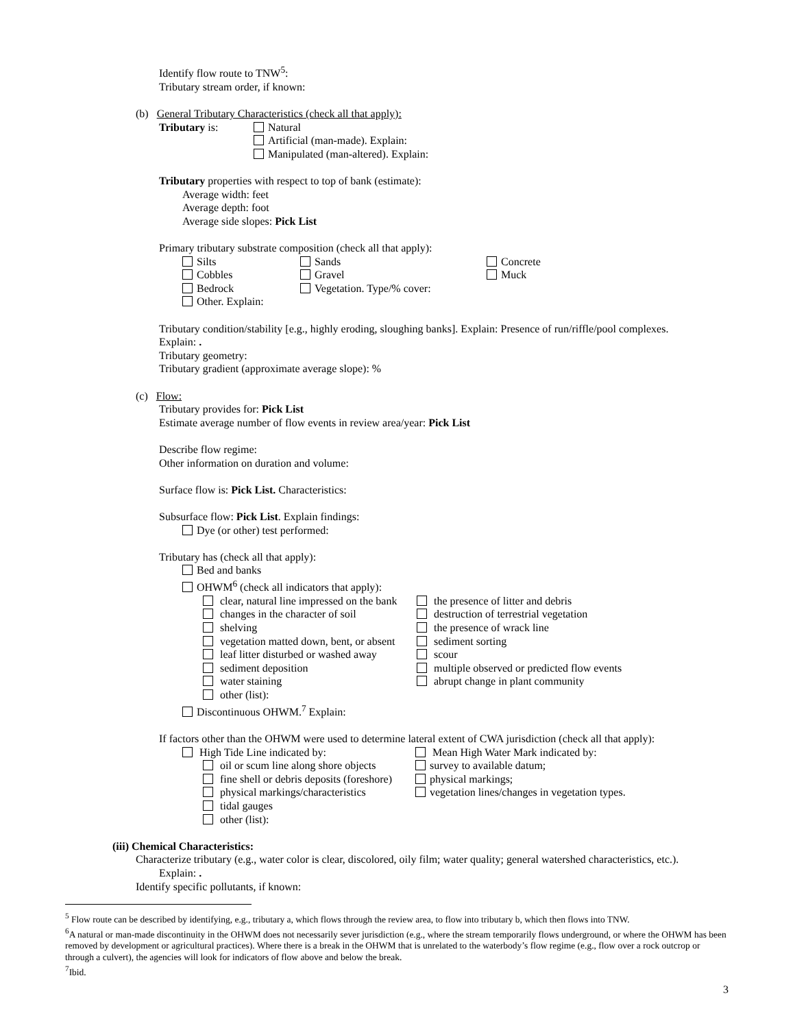Identify flow route to TNW<sup>5</sup>:
Tributary stream order, if known:
(b) General Tributary Characteristics (check all that apply):
Tributary is: Natural
Artificial (man-made). Explain:
Manipulated (man-altered). Explain:
Tributary properties with respect to top of bank (estimate):
Average width: feet
Average depth: foot
Average side slopes: Pick List
Primary tributary substrate composition (check all that apply):
Silts
Cobbles
Bedrock
Other. Explain:
Sands
Gravel
Vegetation. Type/% cover:
Concrete
Muck
Tributary condition/stability [e.g., highly eroding, sloughing banks]. Explain: Presence of run/riffle/pool complexes.
Explain: .
Tributary geometry:
Tributary gradient (approximate average slope): %
(c) Flow:
Tributary provides for: Pick List
Estimate average number of flow events in review area/year: Pick List
Describe flow regime:
Other information on duration and volume:
Surface flow is: Pick List. Characteristics:
Subsurface flow: Pick List. Explain findings:
Dye (or other) test performed:
Tributary has (check all that apply):
Bed and banks
OHWM<sup>6</sup> (check all indicators that apply):
clear, natural line impressed on the bank
changes in the character of soil
shelving
vegetation matted down, bent, or absent
leaf litter disturbed or washed away
sediment deposition
water staining
other (list):
the presence of litter and debris
destruction of terrestrial vegetation
the presence of wrack line
sediment sorting
scour
multiple observed or predicted flow events
abrupt change in plant community
Discontinuous OHWM.<sup>7</sup> Explain:
If factors other than the OHWM were used to determine lateral extent of CWA jurisdiction (check all that apply):
High Tide Line indicated by:
oil or scum line along shore objects
fine shell or debris deposits (foreshore)
physical markings/characteristics
tidal gauges
other (list):
Mean High Water Mark indicated by:
survey to available datum;
physical markings;
vegetation lines/changes in vegetation types.
(iii) Chemical Characteristics:
Characterize tributary (e.g., water color is clear, discolored, oily film; water quality; general watershed characteristics, etc.).
Explain: .
Identify specific pollutants, if known:
<sup>5</sup> Flow route can be described by identifying, e.g., tributary a, which flows through the review area, to flow into tributary b, which then flows into TNW.
<sup>6</sup> A natural or man-made discontinuity in the OHWM does not necessarily sever jurisdiction (e.g., where the stream temporarily flows underground, or where the OHWM has been removed by development or agricultural practices). Where there is a break in the OHWM that is unrelated to the waterbody’s flow regime (e.g., flow over a rock outcrop or through a culvert), the agencies will look for indicators of flow above and below the break.
<sup>7</sup> Ibid.
3